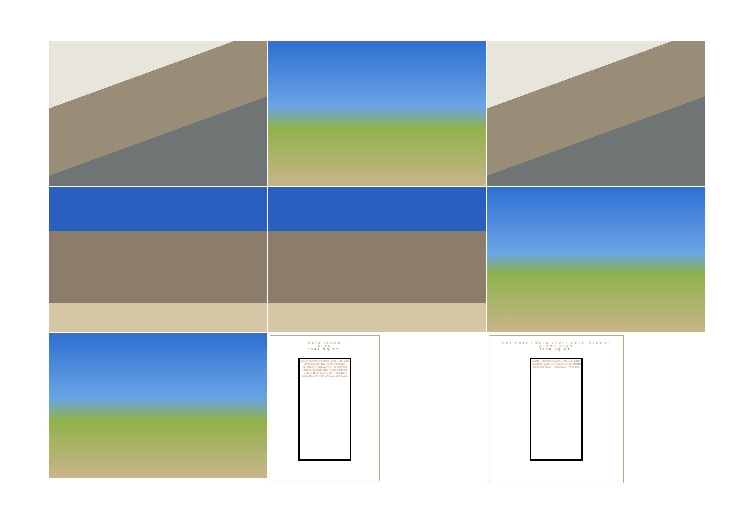MAIN FLOOR
PLAN
1544 SQ.FT.
GREAT ROOM 17/0X18/0 COVERED DECK 20/0X12/0 DINING ROOM 19/6X13/0 KITCHEN 17/0X14/6 PANTRY 6/10X5/8 POWDER ROOM MUDROOM 14/8X6/4 STUDY 12/6X10/8 FOYER 17/0X13/4 COVERED PORCH GARAGE 30/6X32/6
OPTIONAL LOWER LEVEL DEVELOPMENT
FLOOR PLAN
1430 SQ.FT.
GAMES ROOM 16/3X22/10 MEDIA ROOM 19/3X13/0 BATH GOLF SIMULATOR ROOM 16/2X16/6 MECH. / STORAGE 19/0X10/0